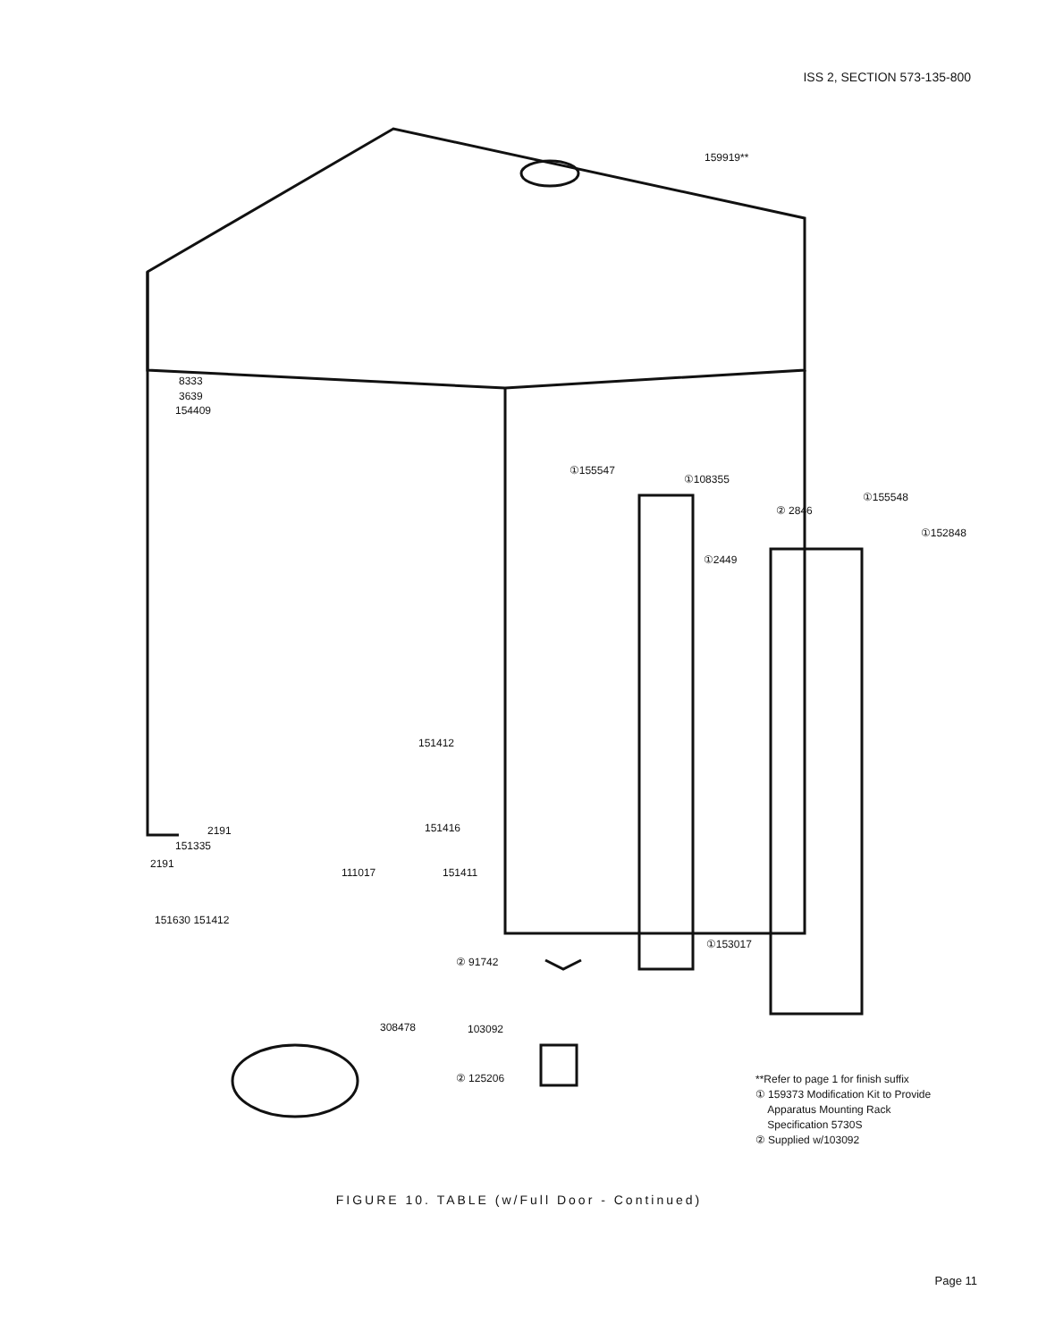ISS 2, SECTION 573-135-800
159919**
8333
3639
154409
①155547
①108355
①155548
② 2846
①152848
①2449
151412
2191 151416
151335
2191
111017 151411
151630 151412
①153017
② 91742
308478 103092
② 125206
**Refer to page 1 for finish suffix
① 159373 Modification Kit to Provide
Apparatus Mounting Rack
Specification 5730S
② Supplied w/103092
FIGURE 10. TABLE (w/Full Door - Continued)
Page 11